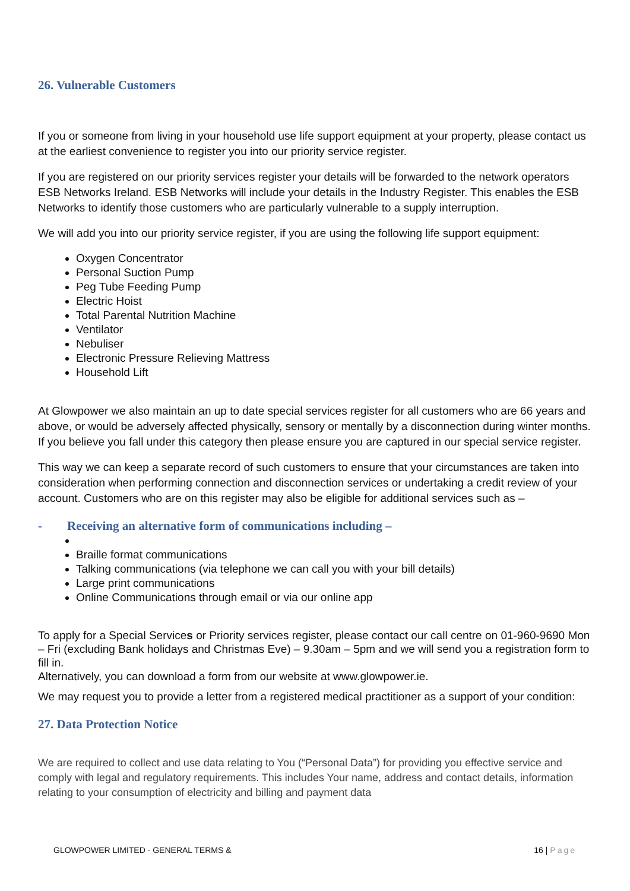26. Vulnerable Customers
If you or someone from living in your household use life support equipment at your property, please contact us at the earliest convenience to register you into our priority service register.
If you are registered on our priority services register your details will be forwarded to the network operators ESB Networks Ireland. ESB Networks will include your details in the Industry Register. This enables the ESB Networks to identify those customers who are particularly vulnerable to a supply interruption.
We will add you into our priority service register, if you are using the following life support equipment:
Oxygen Concentrator
Personal Suction Pump
Peg Tube Feeding Pump
Electric Hoist
Total Parental Nutrition Machine
Ventilator
Nebuliser
Electronic Pressure Relieving Mattress
Household Lift
At Glowpower we also maintain an up to date special services register for all customers who are 66 years and above, or would be adversely affected physically, sensory or mentally by a disconnection during winter months. If you believe you fall under this category then please ensure you are captured in our special service register.
This way we can keep a separate record of such customers to ensure that your circumstances are taken into consideration when performing connection and disconnection services or undertaking a credit review of your account. Customers who are on this register may also be eligible for additional services such as –
- Receiving an alternative form of communications including –
Braille format communications
Talking communications (via telephone we can call you with your bill details)
Large print communications
Online Communications through email or via our online app
To apply for a Special Services or Priority services register, please contact our call centre on 01-960-9690 Mon – Fri (excluding Bank holidays and Christmas Eve) – 9.30am – 5pm and we will send you a registration form to fill in.
Alternatively, you can download a form from our website at www.glowpower.ie.
We may request you to provide a letter from a registered medical practitioner as a support of your condition:
27. Data Protection Notice
We are required to collect and use data relating to You (“Personal Data”) for providing you effective service and comply with legal and regulatory requirements. This includes Your name, address and contact details, information relating to your consumption of electricity and billing and payment data
GLOWPOWER LIMITED - GENERAL TERMS & 16 | Page